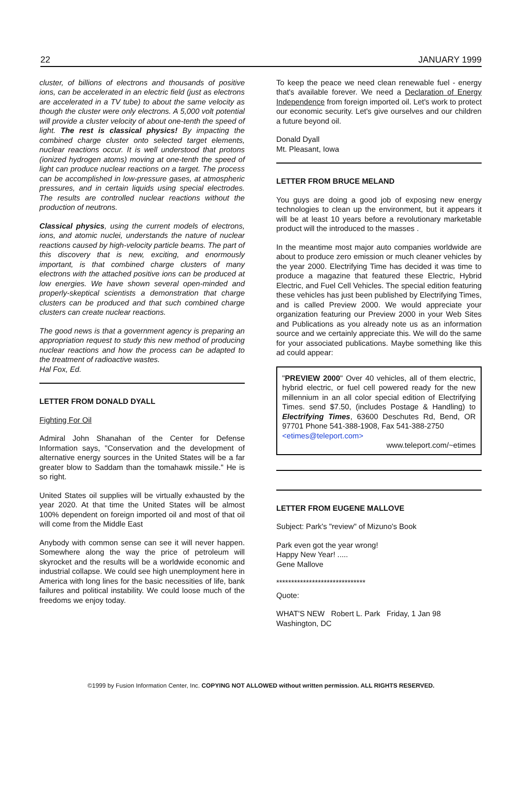22 JANUARY 1999
cluster, of billions of electrons and thousands of positive ions, can be accelerated in an electric field (just as electrons are accelerated in a TV tube) to about the same velocity as though the cluster were only electrons. A 5,000 volt potential will provide a cluster velocity of about one-tenth the speed of light. The rest is classical physics! By impacting the combined charge cluster onto selected target elements, nuclear reactions occur. It is well understood that protons (ionized hydrogen atoms) moving at one-tenth the speed of light can produce nuclear reactions on a target. The process can be accomplished in low-pressure gases, at atmospheric pressures, and in certain liquids using special electrodes. The results are controlled nuclear reactions without the production of neutrons.
Classical physics, using the current models of electrons, ions, and atomic nuclei, understands the nature of nuclear reactions caused by high-velocity particle beams. The part of this discovery that is new, exciting, and enormously important, is that combined charge clusters of many electrons with the attached positive ions can be produced at low energies. We have shown several open-minded and properly-skeptical scientists a demonstration that charge clusters can be produced and that such combined charge clusters can create nuclear reactions.
The good news is that a government agency is preparing an appropriation request to study this new method of producing nuclear reactions and how the process can be adapted to the treatment of radioactive wastes.
Hal Fox, Ed.
LETTER FROM DONALD DYALL
Fighting For Oil
Admiral John Shanahan of the Center for Defense Information says, "Conservation and the development of alternative energy sources in the United States will be a far greater blow to Saddam than the tomahawk missile." He is so right.
United States oil supplies will be virtually exhausted by the year 2020. At that time the United States will be almost 100% dependent on foreign imported oil and most of that oil will come from the Middle East
Anybody with common sense can see it will never happen. Somewhere along the way the price of petroleum will skyrocket and the results will be a worldwide economic and industrial collapse. We could see high unemployment here in America with long lines for the basic necessities of life, bank failures and political instability. We could loose much of the freedoms we enjoy today.
To keep the peace we need clean renewable fuel - energy that's available forever. We need a Declaration of Energy Independence from foreign imported oil. Let's work to protect our economic security. Let's give ourselves and our children a future beyond oil.
Donald Dyall
Mt. Pleasant, Iowa
LETTER FROM BRUCE MELAND
You guys are doing a good job of exposing new energy technologies to clean up the environment, but it appears it will be at least 10 years before a revolutionary marketable product will the introduced to the masses .
In the meantime most major auto companies worldwide are about to produce zero emission or much cleaner vehicles by the year 2000. Electrifying Time has decided it was time to produce a magazine that featured these Electric, Hybrid Electric, and Fuel Cell Vehicles. The special edition featuring these vehicles has just been published by Electrifying Times, and is called Preview 2000. We would appreciate your organization featuring our Preview 2000 in your Web Sites and Publications as you already note us as an information source and we certainly appreciate this. We will do the same for your associated publications. Maybe something like this ad could appear:
"PREVIEW 2000" Over 40 vehicles, all of them electric, hybrid electric, or fuel cell powered ready for the new millennium in an all color special edition of Electrifying Times. send $7.50, (includes Postage & Handling) to Electrifying Times, 63600 Deschutes Rd, Bend, OR 97701 Phone 541-388-1908, Fax 541-388-2750
<etimes@teleport.com>
www.teleport.com/~etimes
LETTER FROM EUGENE MALLOVE
Subject: Park's "review" of Mizuno's Book
Park even got the year wrong!
Happy New Year! .....
Gene Mallove
******************************
Quote:
WHAT'S NEW Robert L. Park Friday, 1 Jan 98
Washington, DC
©1999 by Fusion Information Center, Inc. COPYING NOT ALLOWED without written permission. ALL RIGHTS RESERVED.